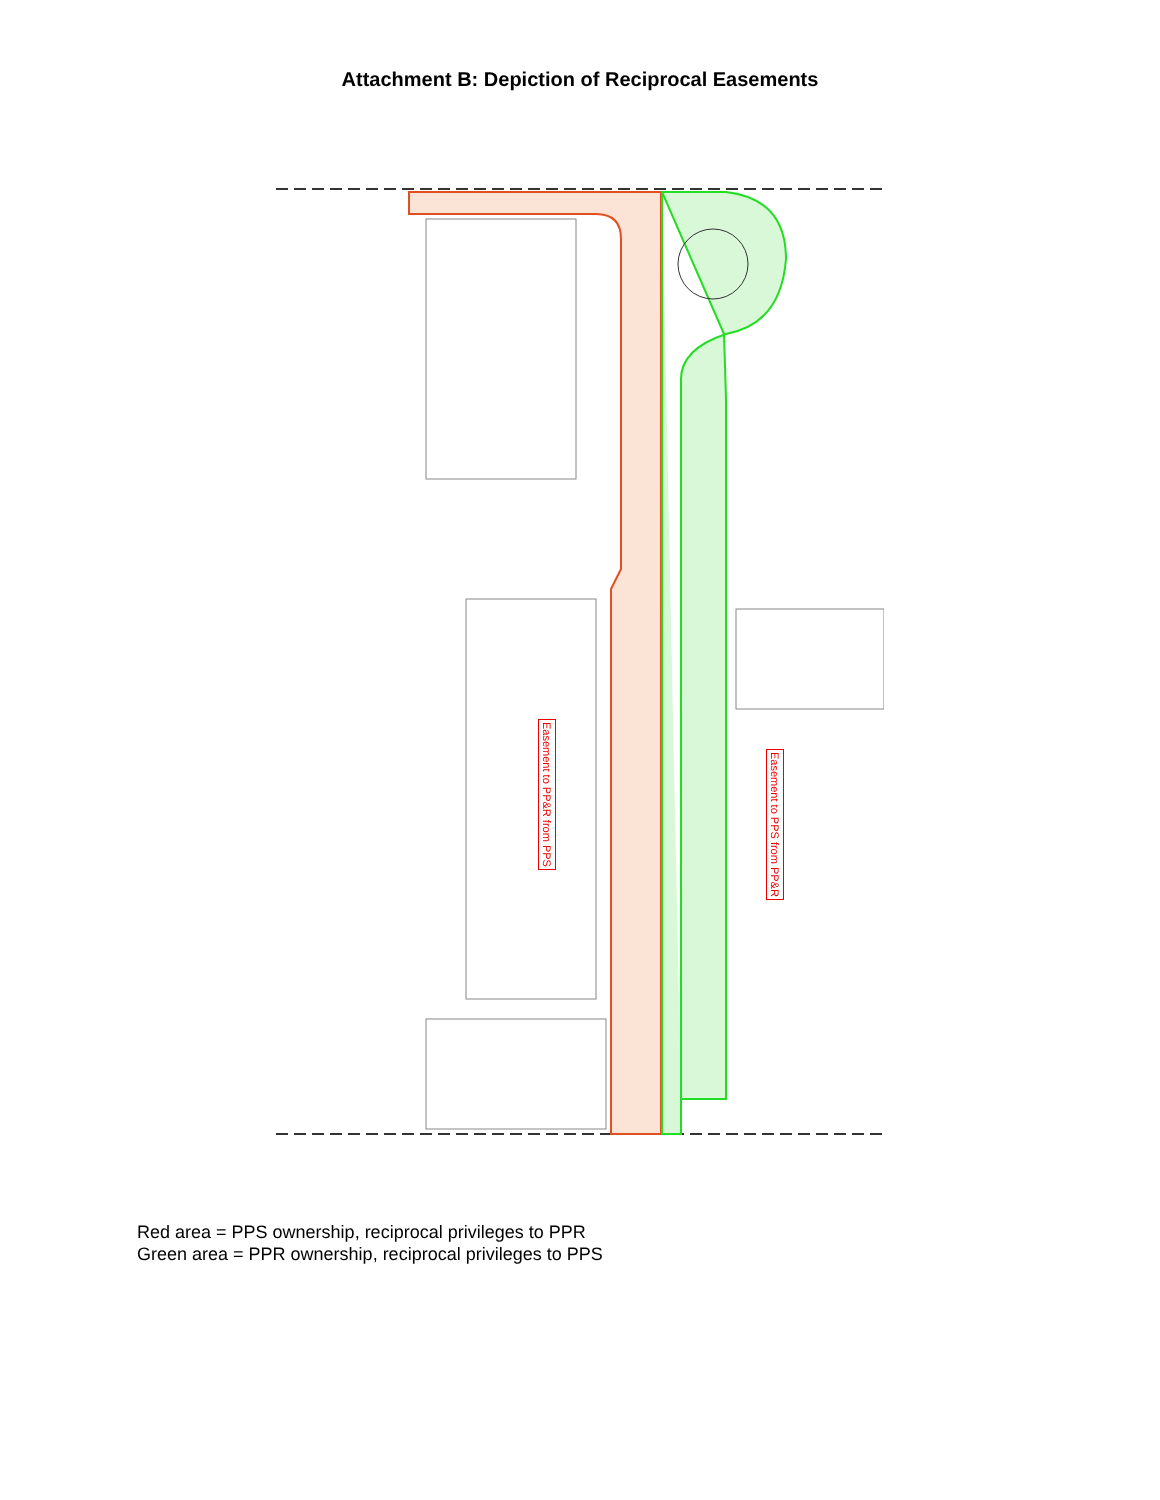Attachment B: Depiction of Reciprocal Easements
Easement to PP&R from PPS
Easement to PPS from PP&R
Red area = PPS ownership, reciprocal privileges to PPR
Green area = PPR ownership, reciprocal privileges to PPS